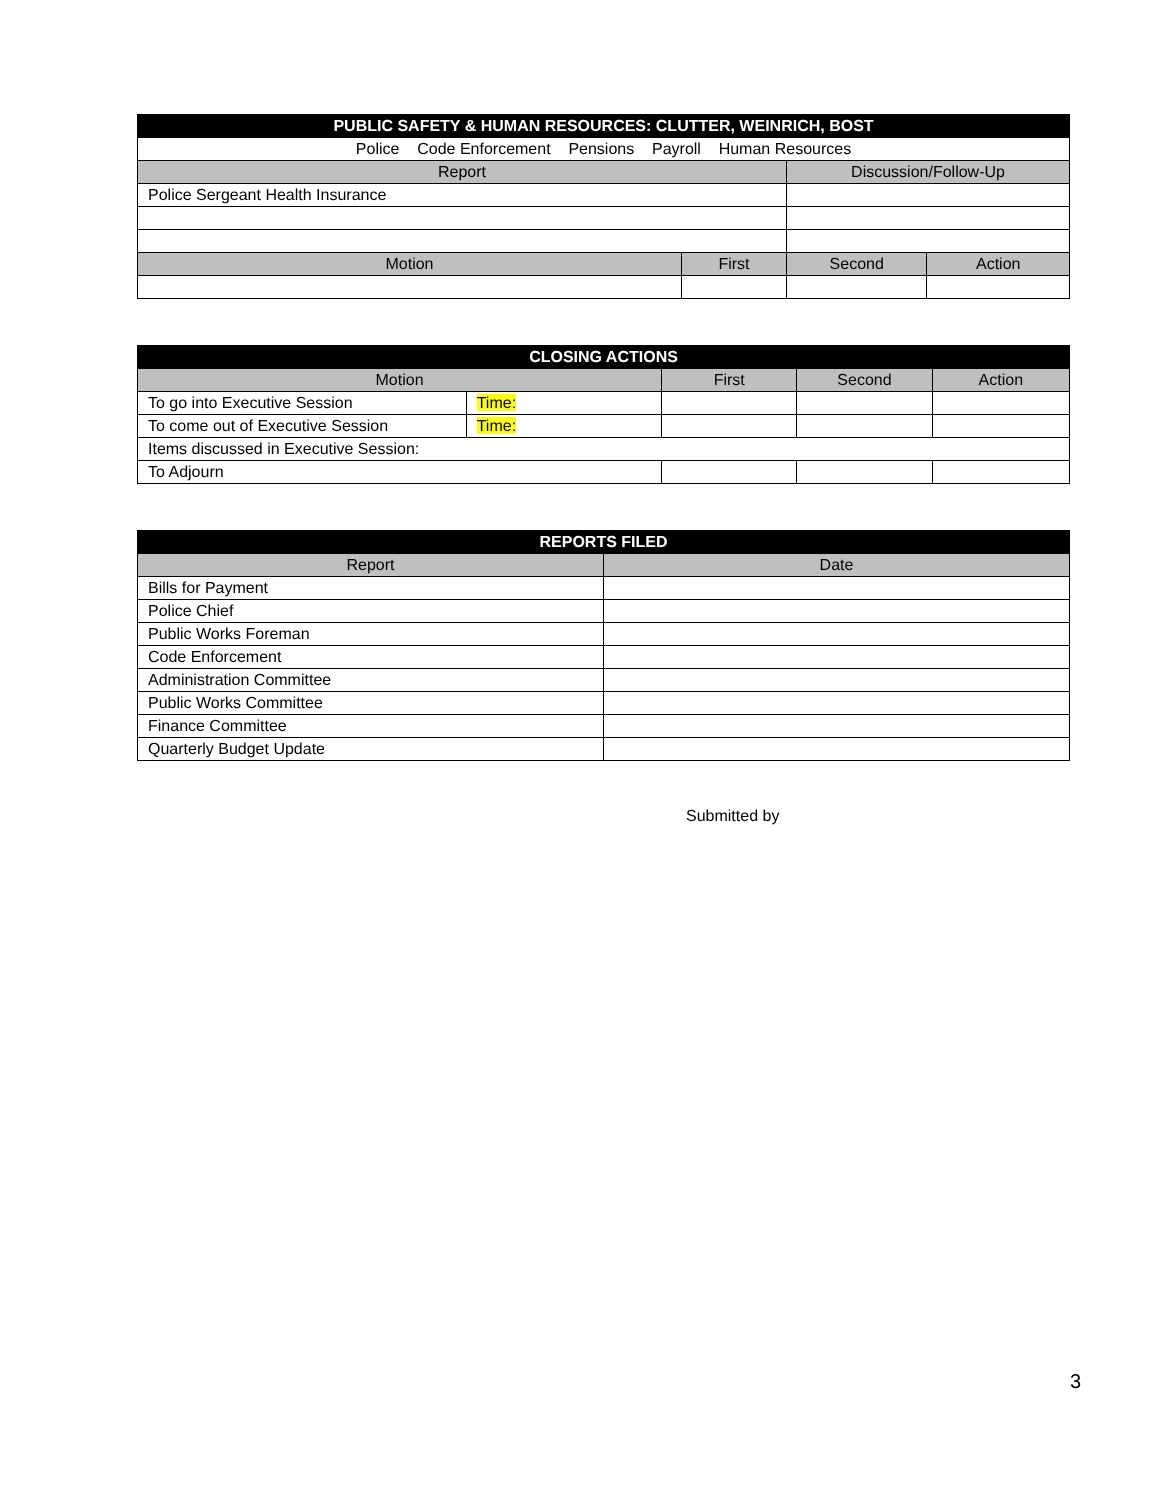| PUBLIC SAFETY & HUMAN RESOURCES: CLUTTER, WEINRICH, BOST | | | |
| --- | --- | --- | --- |
| Police Code Enforcement Pensions Payroll Human Resources | | | |
| Report | | Discussion/Follow-Up | |
| Police Sergeant Health Insurance | | | |
| Motion | First | Second | Action |
| CLOSING ACTIONS | | | | |
| --- | --- | --- | --- | --- |
| Motion | | First | Second | Action |
| To go into Executive Session | Time: | | | |
| To come out of Executive Session | Time: | | | |
| Items discussed in Executive Session: | | | | |
| To Adjourn | | | | |
| REPORTS FILED | |
| --- | --- |
| Report | Date |
| Bills for Payment | |
| Police Chief | |
| Public Works Foreman | |
| Code Enforcement | |
| Administration Committee | |
| Public Works Committee | |
| Finance Committee | |
| Quarterly Budget Update | |
Submitted by
3